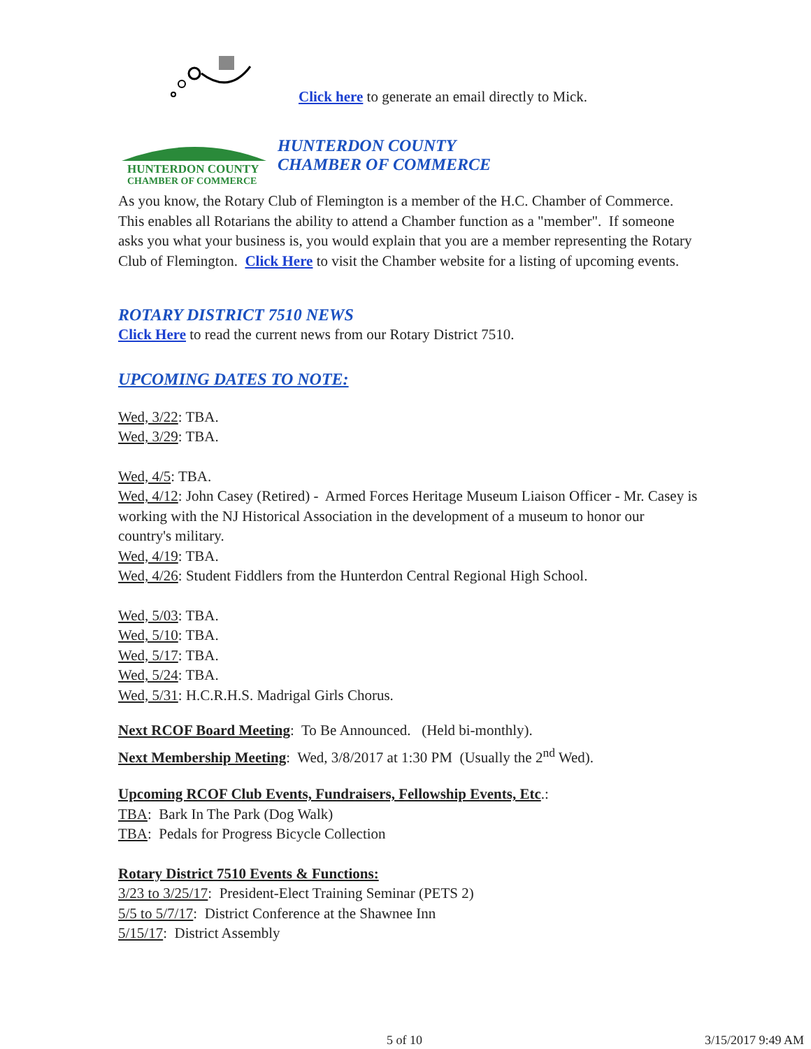Click here to generate an email directly to Mick.
HUNTERDON COUNTY
CHAMBER OF COMMERCE
HUNTERDON COUNTY
CHAMBER OF COMMERCE
As you know, the Rotary Club of Flemington is a member of the H.C. Chamber of Commerce. This enables all Rotarians the ability to attend a Chamber function as a "member". If someone asks you what your business is, you would explain that you are a member representing the Rotary Club of Flemington. Click Here to visit the Chamber website for a listing of upcoming events.
ROTARY DISTRICT 7510 NEWS
Click Here to read the current news from our Rotary District 7510.
UPCOMING DATES TO NOTE:
Wed, 3/22: TBA.
Wed, 3/29: TBA.
Wed, 4/5: TBA.
Wed, 4/12: John Casey (Retired) - Armed Forces Heritage Museum Liaison Officer - Mr. Casey is working with the NJ Historical Association in the development of a museum to honor our country's military.
Wed, 4/19: TBA.
Wed, 4/26: Student Fiddlers from the Hunterdon Central Regional High School.
Wed, 5/03: TBA.
Wed, 5/10: TBA.
Wed, 5/17: TBA.
Wed, 5/24: TBA.
Wed, 5/31: H.C.R.H.S. Madrigal Girls Chorus.
Next RCOF Board Meeting: To Be Announced. (Held bi-monthly).
Next Membership Meeting: Wed, 3/8/2017 at 1:30 PM (Usually the 2<sup>nd</sup> Wed).
Upcoming RCOF Club Events, Fundraisers, Fellowship Events, Etc.:
TBA: Bark In The Park (Dog Walk)
TBA: Pedals for Progress Bicycle Collection
Rotary District 7510 Events & Functions:
3/23 to 3/25/17: President-Elect Training Seminar (PETS 2)
5/5 to 5/7/17: District Conference at the Shawnee Inn
5/15/17: District Assembly
5 of 10 3/15/2017 9:49 AM